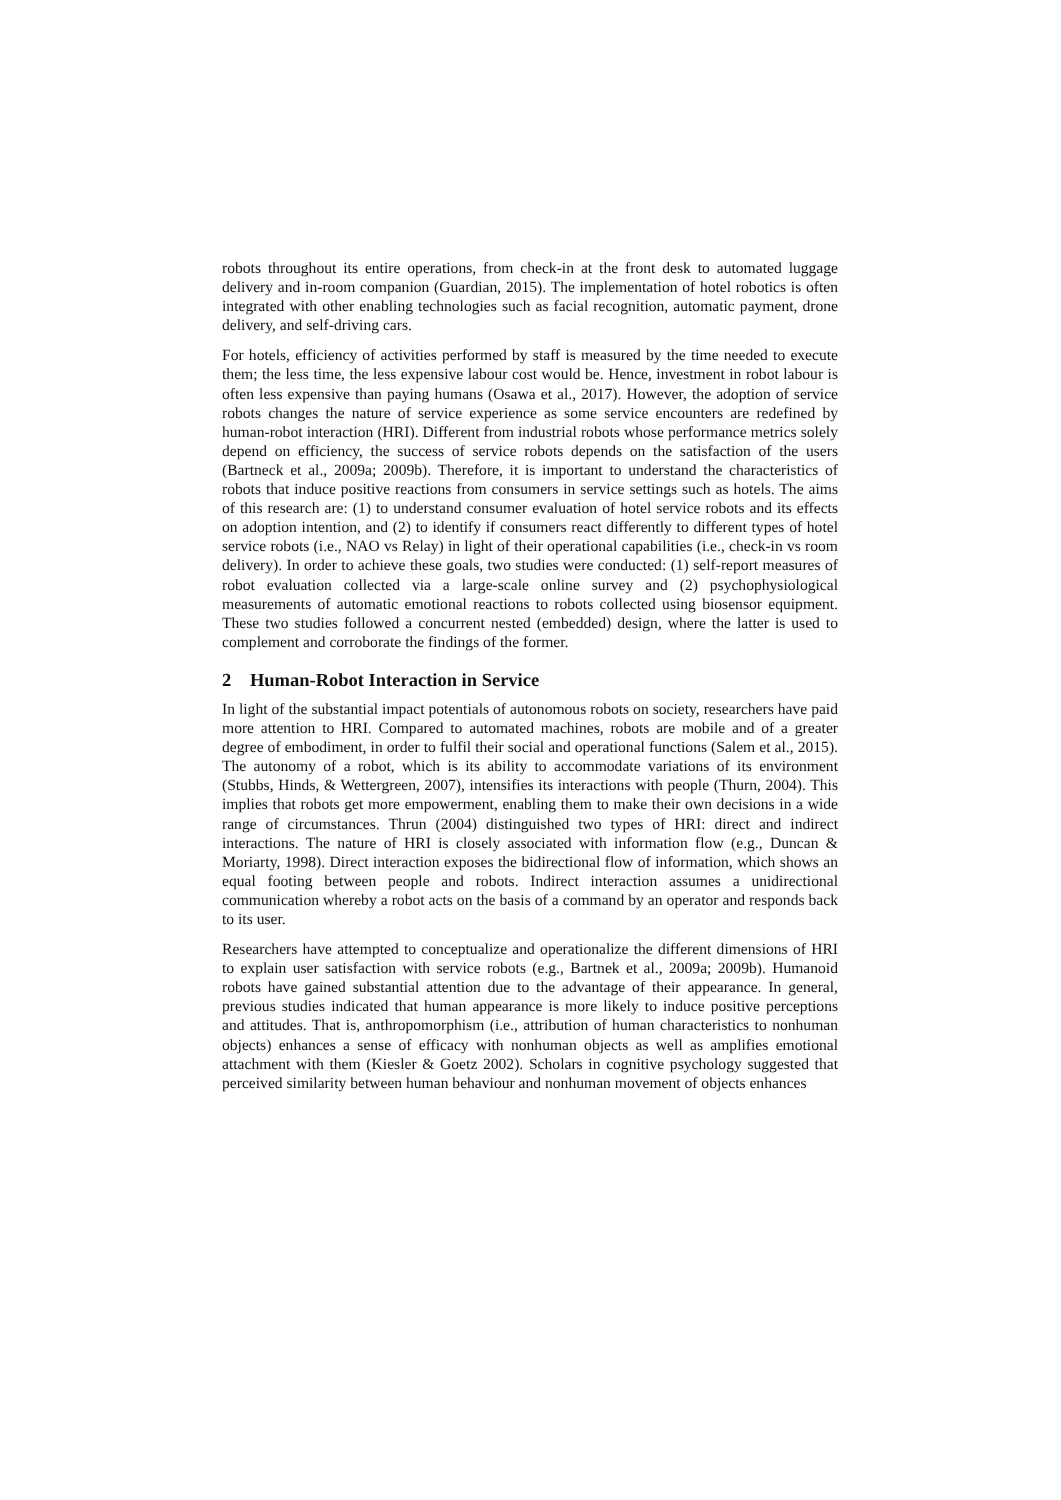robots throughout its entire operations, from check-in at the front desk to automated luggage delivery and in-room companion (Guardian, 2015). The implementation of hotel robotics is often integrated with other enabling technologies such as facial recognition, automatic payment, drone delivery, and self-driving cars.
For hotels, efficiency of activities performed by staff is measured by the time needed to execute them; the less time, the less expensive labour cost would be. Hence, investment in robot labour is often less expensive than paying humans (Osawa et al., 2017). However, the adoption of service robots changes the nature of service experience as some service encounters are redefined by human-robot interaction (HRI). Different from industrial robots whose performance metrics solely depend on efficiency, the success of service robots depends on the satisfaction of the users (Bartneck et al., 2009a; 2009b). Therefore, it is important to understand the characteristics of robots that induce positive reactions from consumers in service settings such as hotels. The aims of this research are: (1) to understand consumer evaluation of hotel service robots and its effects on adoption intention, and (2) to identify if consumers react differently to different types of hotel service robots (i.e., NAO vs Relay) in light of their operational capabilities (i.e., check-in vs room delivery). In order to achieve these goals, two studies were conducted: (1) self-report measures of robot evaluation collected via a large-scale online survey and (2) psychophysiological measurements of automatic emotional reactions to robots collected using biosensor equipment. These two studies followed a concurrent nested (embedded) design, where the latter is used to complement and corroborate the findings of the former.
2 Human-Robot Interaction in Service
In light of the substantial impact potentials of autonomous robots on society, researchers have paid more attention to HRI. Compared to automated machines, robots are mobile and of a greater degree of embodiment, in order to fulfil their social and operational functions (Salem et al., 2015). The autonomy of a robot, which is its ability to accommodate variations of its environment (Stubbs, Hinds, & Wettergreen, 2007), intensifies its interactions with people (Thurn, 2004). This implies that robots get more empowerment, enabling them to make their own decisions in a wide range of circumstances. Thrun (2004) distinguished two types of HRI: direct and indirect interactions. The nature of HRI is closely associated with information flow (e.g., Duncan & Moriarty, 1998). Direct interaction exposes the bidirectional flow of information, which shows an equal footing between people and robots. Indirect interaction assumes a unidirectional communication whereby a robot acts on the basis of a command by an operator and responds back to its user.
Researchers have attempted to conceptualize and operationalize the different dimensions of HRI to explain user satisfaction with service robots (e.g., Bartnek et al., 2009a; 2009b). Humanoid robots have gained substantial attention due to the advantage of their appearance. In general, previous studies indicated that human appearance is more likely to induce positive perceptions and attitudes. That is, anthropomorphism (i.e., attribution of human characteristics to nonhuman objects) enhances a sense of efficacy with nonhuman objects as well as amplifies emotional attachment with them (Kiesler & Goetz 2002). Scholars in cognitive psychology suggested that perceived similarity between human behaviour and nonhuman movement of objects enhances